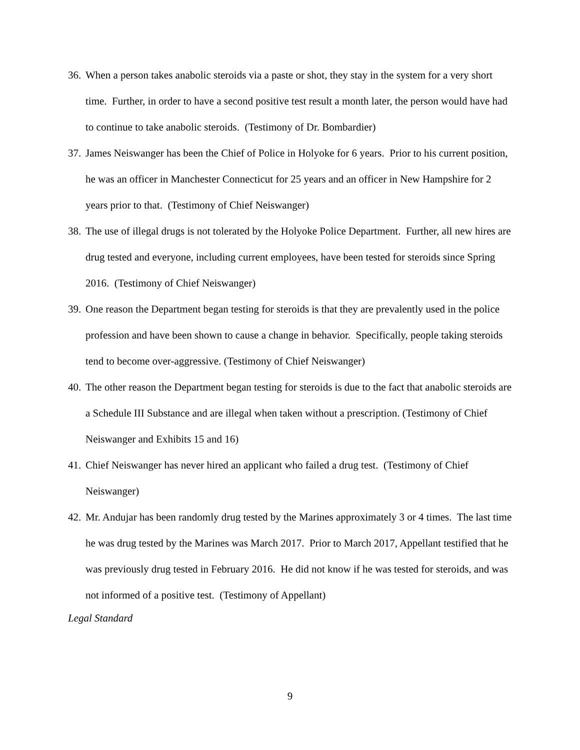36. When a person takes anabolic steroids via a paste or shot, they stay in the system for a very short time. Further, in order to have a second positive test result a month later, the person would have had to continue to take anabolic steroids. (Testimony of Dr. Bombardier)
37. James Neiswanger has been the Chief of Police in Holyoke for 6 years. Prior to his current position, he was an officer in Manchester Connecticut for 25 years and an officer in New Hampshire for 2 years prior to that. (Testimony of Chief Neiswanger)
38. The use of illegal drugs is not tolerated by the Holyoke Police Department. Further, all new hires are drug tested and everyone, including current employees, have been tested for steroids since Spring 2016. (Testimony of Chief Neiswanger)
39. One reason the Department began testing for steroids is that they are prevalently used in the police profession and have been shown to cause a change in behavior. Specifically, people taking steroids tend to become over-aggressive. (Testimony of Chief Neiswanger)
40. The other reason the Department began testing for steroids is due to the fact that anabolic steroids are a Schedule III Substance and are illegal when taken without a prescription. (Testimony of Chief Neiswanger and Exhibits 15 and 16)
41. Chief Neiswanger has never hired an applicant who failed a drug test. (Testimony of Chief Neiswanger)
42. Mr. Andujar has been randomly drug tested by the Marines approximately 3 or 4 times. The last time he was drug tested by the Marines was March 2017. Prior to March 2017, Appellant testified that he was previously drug tested in February 2016. He did not know if he was tested for steroids, and was not informed of a positive test. (Testimony of Appellant)
Legal Standard
9